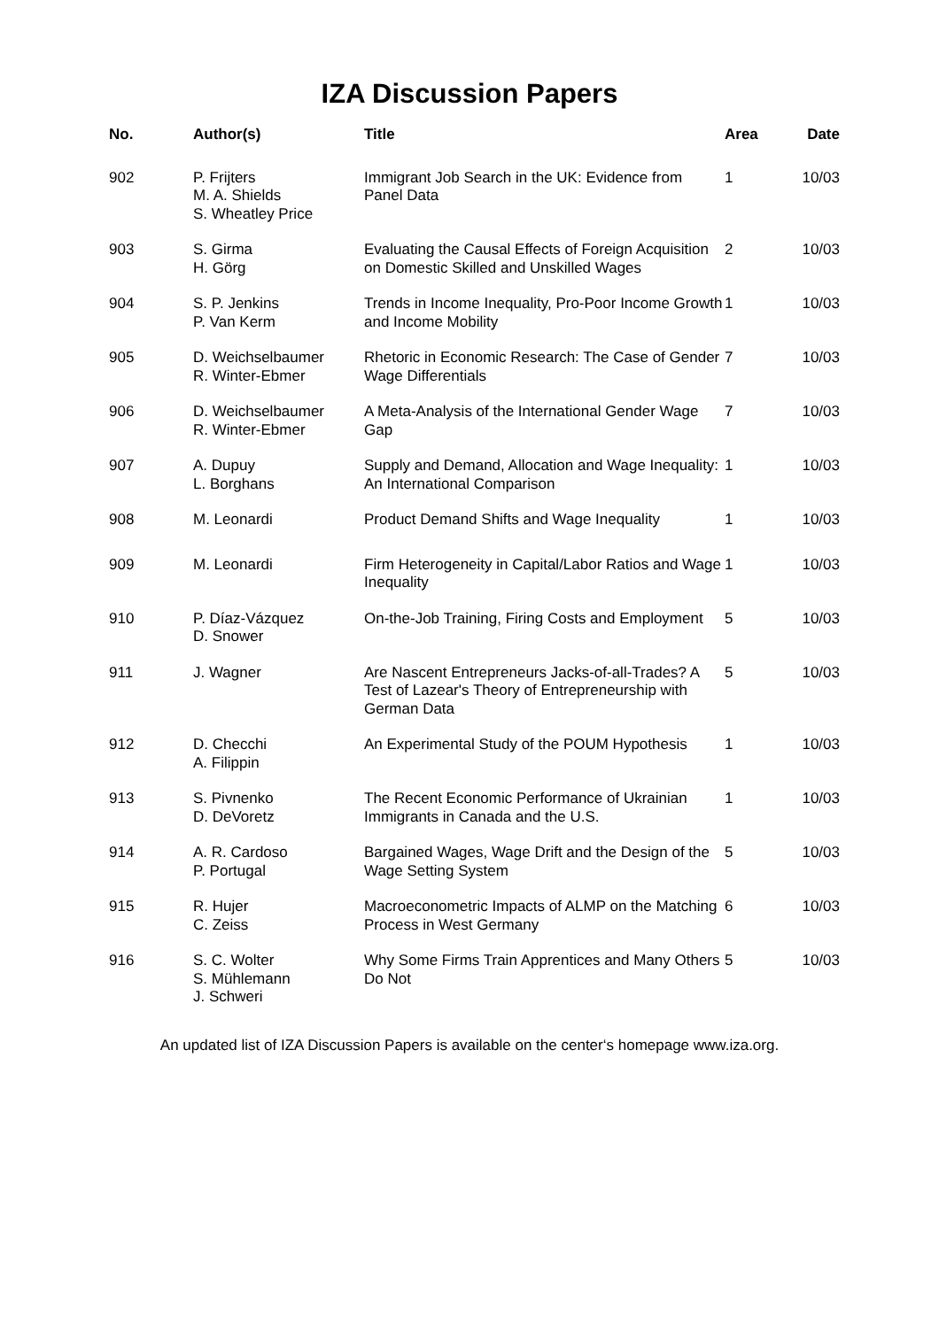IZA Discussion Papers
| No. | Author(s) | Title | Area | Date |
| --- | --- | --- | --- | --- |
| 902 | P. Frijters M. A. Shields S. Wheatley Price | Immigrant Job Search in the UK: Evidence from Panel Data | 1 | 10/03 |
| 903 | S. Girma H. Görg | Evaluating the Causal Effects of Foreign Acquisition on Domestic Skilled and Unskilled Wages | 2 | 10/03 |
| 904 | S. P. Jenkins P. Van Kerm | Trends in Income Inequality, Pro-Poor Income Growth and Income Mobility | 1 | 10/03 |
| 905 | D. Weichselbaumer R. Winter-Ebmer | Rhetoric in Economic Research: The Case of Gender Wage Differentials | 7 | 10/03 |
| 906 | D. Weichselbaumer R. Winter-Ebmer | A Meta-Analysis of the International Gender Wage Gap | 7 | 10/03 |
| 907 | A. Dupuy L. Borghans | Supply and Demand, Allocation and Wage Inequality: An International Comparison | 1 | 10/03 |
| 908 | M. Leonardi | Product Demand Shifts and Wage Inequality | 1 | 10/03 |
| 909 | M. Leonardi | Firm Heterogeneity in Capital/Labor Ratios and Wage Inequality | 1 | 10/03 |
| 910 | P. Díaz-Vázquez D. Snower | On-the-Job Training, Firing Costs and Employment | 5 | 10/03 |
| 911 | J. Wagner | Are Nascent Entrepreneurs Jacks-of-all-Trades? A Test of Lazear's Theory of Entrepreneurship with German Data | 5 | 10/03 |
| 912 | D. Checchi A. Filippin | An Experimental Study of the POUM Hypothesis | 1 | 10/03 |
| 913 | S. Pivnenko D. DeVoretz | The Recent Economic Performance of Ukrainian Immigrants in Canada and the U.S. | 1 | 10/03 |
| 914 | A. R. Cardoso P. Portugal | Bargained Wages, Wage Drift and the Design of the Wage Setting System | 5 | 10/03 |
| 915 | R. Hujer C. Zeiss | Macroeconometric Impacts of ALMP on the Matching Process in West Germany | 6 | 10/03 |
| 916 | S. C. Wolter S. Mühlemann J. Schweri | Why Some Firms Train Apprentices and Many Others Do Not | 5 | 10/03 |
An updated list of IZA Discussion Papers is available on the center‘s homepage www.iza.org.